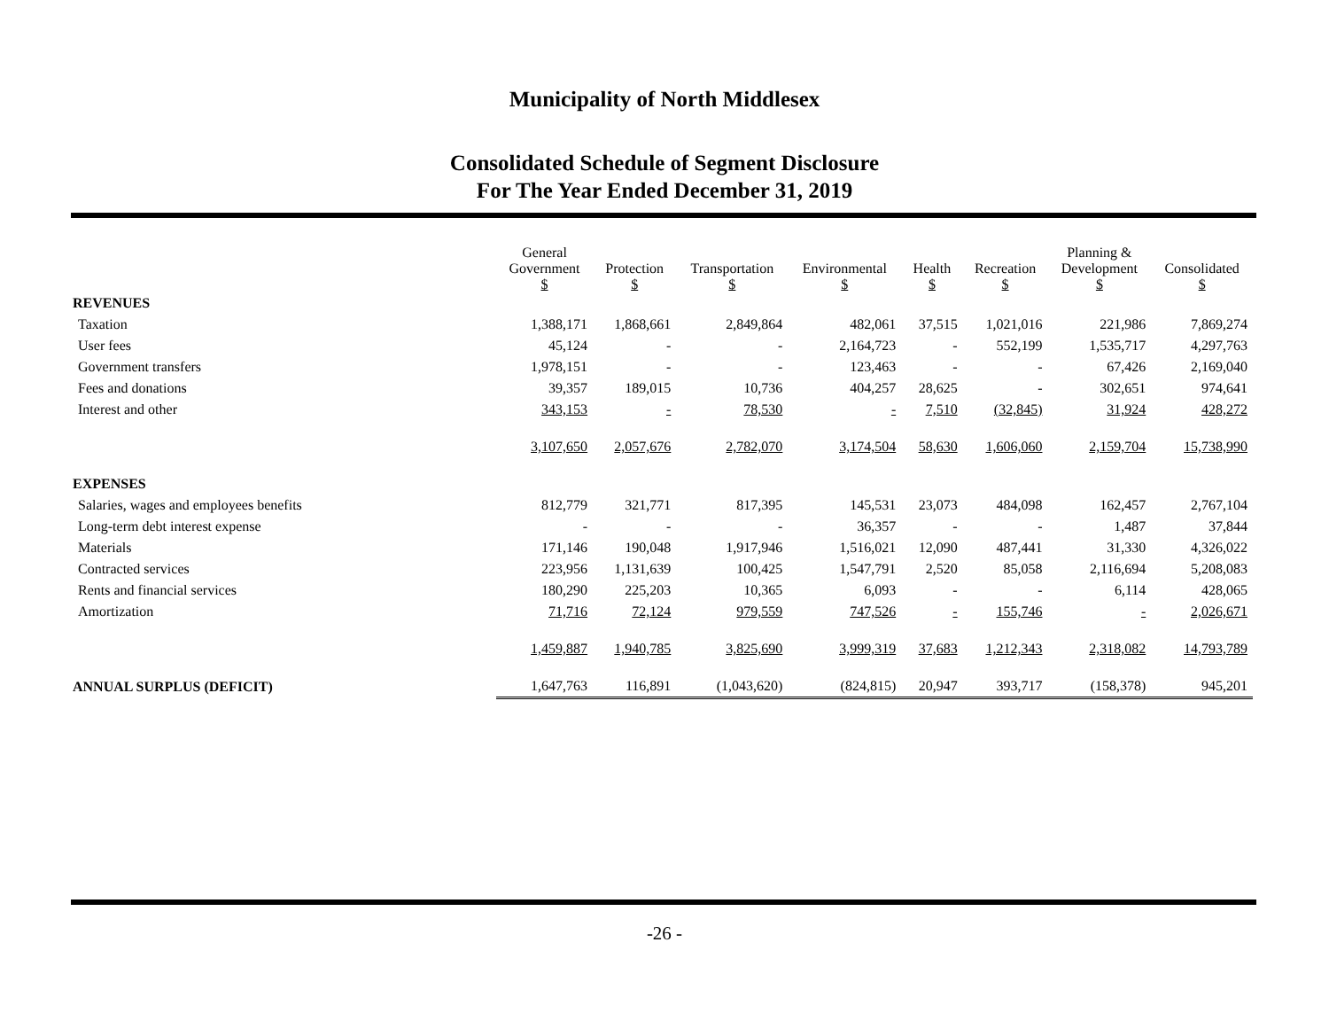Municipality of North Middlesex
Consolidated Schedule of Segment Disclosure
For The Year Ended December 31, 2019
| | General Government $ | Protection $ | Transportation $ | Environmental $ | Health $ | Recreation $ | Planning & Development $ | Consolidated $ |
| --- | --- | --- | --- | --- | --- | --- | --- | --- |
| REVENUES | | | | | | | | |
| Taxation | 1,388,171 | 1,868,661 | 2,849,864 | 482,061 | 37,515 | 1,021,016 | 221,986 | 7,869,274 |
| User fees | 45,124 | - | - | 2,164,723 | - | 552,199 | 1,535,717 | 4,297,763 |
| Government transfers | 1,978,151 | - | - | 123,463 | - | - | 67,426 | 2,169,040 |
| Fees and donations | 39,357 | 189,015 | 10,736 | 404,257 | 28,625 | - | 302,651 | 974,641 |
| Interest and other | 343,153 | - | 78,530 | - | 7,510 | (32,845) | 31,924 | 428,272 |
| | 3,107,650 | 2,057,676 | 2,782,070 | 3,174,504 | 58,630 | 1,606,060 | 2,159,704 | 15,738,990 |
| EXPENSES | | | | | | | | |
| Salaries, wages and employees benefits | 812,779 | 321,771 | 817,395 | 145,531 | 23,073 | 484,098 | 162,457 | 2,767,104 |
| Long-term debt interest expense | - | - | - | 36,357 | - | - | 1,487 | 37,844 |
| Materials | 171,146 | 190,048 | 1,917,946 | 1,516,021 | 12,090 | 487,441 | 31,330 | 4,326,022 |
| Contracted services | 223,956 | 1,131,639 | 100,425 | 1,547,791 | 2,520 | 85,058 | 2,116,694 | 5,208,083 |
| Rents and financial services | 180,290 | 225,203 | 10,365 | 6,093 | - | - | 6,114 | 428,065 |
| Amortization | 71,716 | 72,124 | 979,559 | 747,526 | - | 155,746 | - | 2,026,671 |
| | 1,459,887 | 1,940,785 | 3,825,690 | 3,999,319 | 37,683 | 1,212,343 | 2,318,082 | 14,793,789 |
| ANNUAL SURPLUS (DEFICIT) | 1,647,763 | 116,891 | (1,043,620) | (824,815) | 20,947 | 393,717 | (158,378) | 945,201 |
-26 -